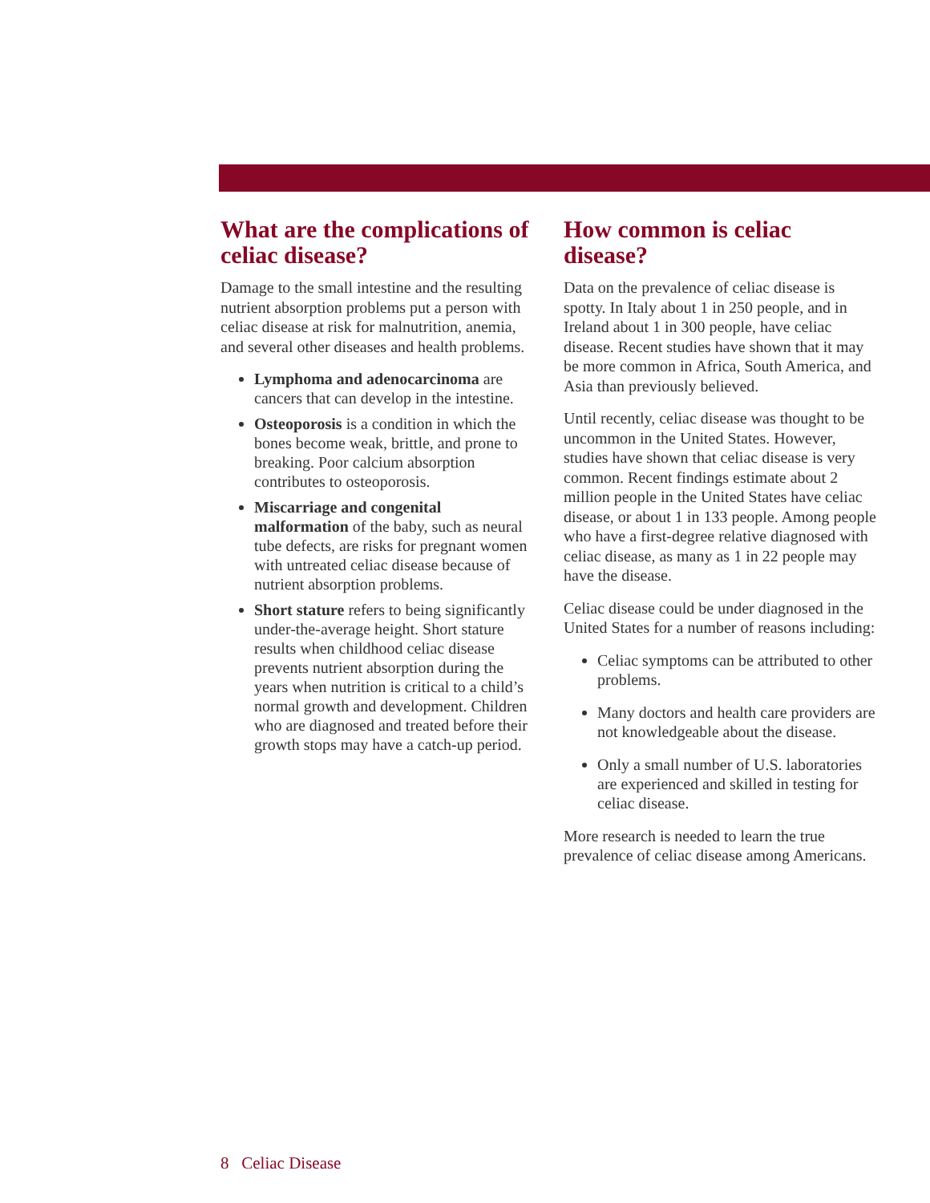What are the complications of celiac disease?
Damage to the small intestine and the resulting nutrient absorption problems put a person with celiac disease at risk for malnutrition, anemia, and several other diseases and health problems.
Lymphoma and adenocarcinoma are cancers that can develop in the intestine.
Osteoporosis is a condition in which the bones become weak, brittle, and prone to breaking. Poor calcium absorption contributes to osteoporosis.
Miscarriage and congenital malformation of the baby, such as neural tube defects, are risks for pregnant women with untreated celiac disease because of nutrient absorption problems.
Short stature refers to being significantly under-the-average height. Short stature results when childhood celiac disease prevents nutrient absorption during the years when nutrition is critical to a child’s normal growth and development. Children who are diagnosed and treated before their growth stops may have a catch-up period.
How common is celiac disease?
Data on the prevalence of celiac disease is spotty. In Italy about 1 in 250 people, and in Ireland about 1 in 300 people, have celiac disease. Recent studies have shown that it may be more common in Africa, South America, and Asia than previously believed.
Until recently, celiac disease was thought to be uncommon in the United States. However, studies have shown that celiac disease is very common. Recent findings estimate about 2 million people in the United States have celiac disease, or about 1 in 133 people. Among people who have a first-degree relative diagnosed with celiac disease, as many as 1 in 22 people may have the disease.
Celiac disease could be under diagnosed in the United States for a number of reasons including:
Celiac symptoms can be attributed to other problems.
Many doctors and health care providers are not knowledgeable about the disease.
Only a small number of U.S. laboratories are experienced and skilled in testing for celiac disease.
More research is needed to learn the true prevalence of celiac disease among Americans.
8 Celiac Disease